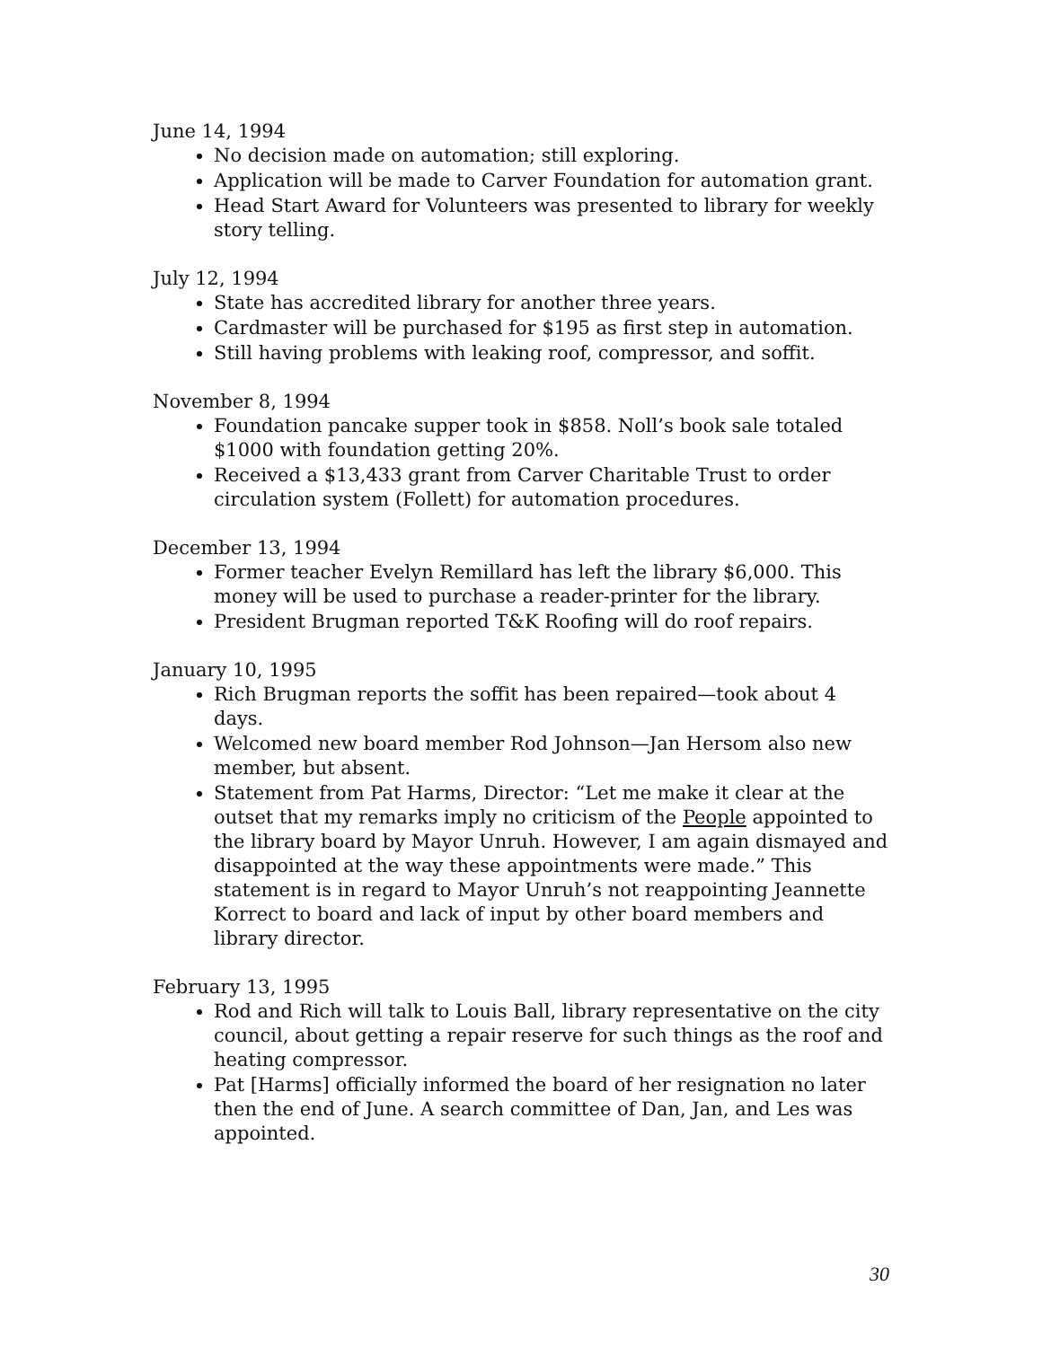June 14, 1994
No decision made on automation; still exploring.
Application will be made to Carver Foundation for automation grant.
Head Start Award for Volunteers was presented to library for weekly story telling.
July 12, 1994
State has accredited library for another three years.
Cardmaster will be purchased for $195 as first step in automation.
Still having problems with leaking roof, compressor, and soffit.
November 8, 1994
Foundation pancake supper took in $858. Noll’s book sale totaled $1000 with foundation getting 20%.
Received a $13,433 grant from Carver Charitable Trust to order circulation system (Follett) for automation procedures.
December 13, 1994
Former teacher Evelyn Remillard has left the library $6,000. This money will be used to purchase a reader-printer for the library.
President Brugman reported T&K Roofing will do roof repairs.
January 10, 1995
Rich Brugman reports the soffit has been repaired—took about 4 days.
Welcomed new board member Rod Johnson—Jan Hersom also new member, but absent.
Statement from Pat Harms, Director: “Let me make it clear at the outset that my remarks imply no criticism of the People appointed to the library board by Mayor Unruh. However, I am again dismayed and disappointed at the way these appointments were made.” This statement is in regard to Mayor Unruh’s not reappointing Jeannette Korrect to board and lack of input by other board members and library director.
February 13, 1995
Rod and Rich will talk to Louis Ball, library representative on the city council, about getting a repair reserve for such things as the roof and heating compressor.
Pat [Harms] officially informed the board of her resignation no later then the end of June. A search committee of Dan, Jan, and Les was appointed.
30